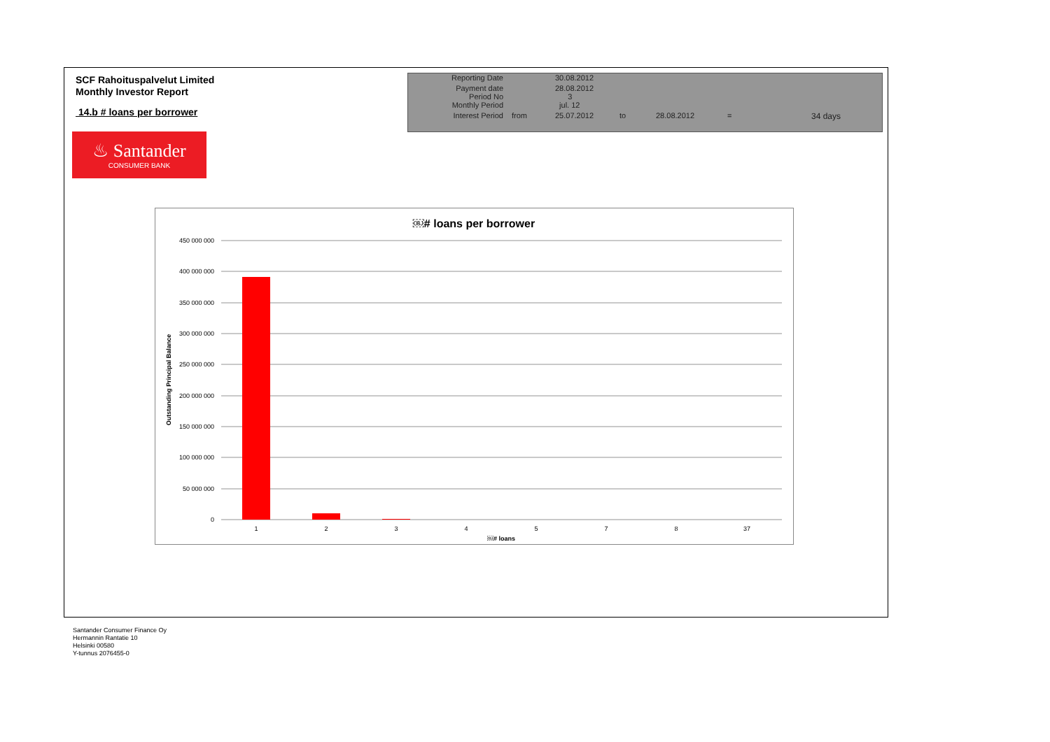SCF Rahoituspalvelut Limited
Monthly Investor Report
14.b # loans per borrower
| Reporting Date | | 30.08.2012 | | | | |
| Payment date Period No | | 28.08.2012 3 | | | | |
| Monthly Period | | jul. 12 | | | | |
| Interest Period | from | 25.07.2012 | to | 28.08.2012 | = | 34 days |
♨ Santander
CONSUMER BANK
￼# loans per borrower
450 000 000
400 000 000
350 000 000
300 000 000
250 000 000
200 000 000
150 000 000
100 000 000
50 000 000
0
1
2
3
4
5
7
8
37
￼# loans
Outstanding Principal Balance
Santander Consumer Finance Oy
Hermannin Rantatie 10
Helsinki 00580
Y-tunnus 2076455-0